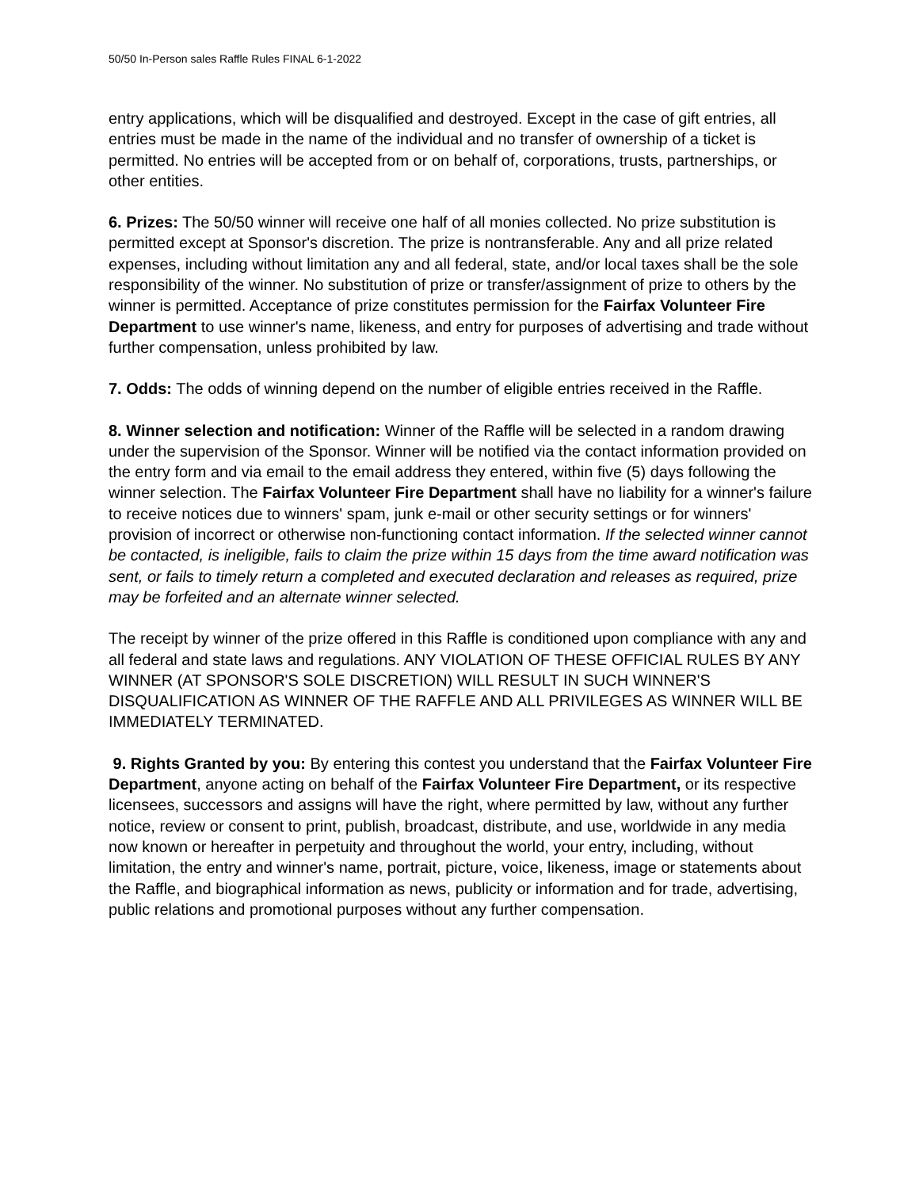50/50 In-Person sales Raffle Rules FINAL 6-1-2022
entry applications, which will be disqualified and destroyed. Except in the case of gift entries, all entries must be made in the name of the individual and no transfer of ownership of a ticket is permitted. No entries will be accepted from or on behalf of, corporations, trusts, partnerships, or other entities.
6. Prizes: The 50/50 winner will receive one half of all monies collected. No prize substitution is permitted except at Sponsor's discretion. The prize is nontransferable. Any and all prize related expenses, including without limitation any and all federal, state, and/or local taxes shall be the sole responsibility of the winner. No substitution of prize or transfer/assignment of prize to others by the winner is permitted. Acceptance of prize constitutes permission for the Fairfax Volunteer Fire Department to use winner's name, likeness, and entry for purposes of advertising and trade without further compensation, unless prohibited by law.
7. Odds: The odds of winning depend on the number of eligible entries received in the Raffle.
8. Winner selection and notification: Winner of the Raffle will be selected in a random drawing under the supervision of the Sponsor. Winner will be notified via the contact information provided on the entry form and via email to the email address they entered, within five (5) days following the winner selection. The Fairfax Volunteer Fire Department shall have no liability for a winner's failure to receive notices due to winners' spam, junk e-mail or other security settings or for winners' provision of incorrect or otherwise non-functioning contact information. If the selected winner cannot be contacted, is ineligible, fails to claim the prize within 15 days from the time award notification was sent, or fails to timely return a completed and executed declaration and releases as required, prize may be forfeited and an alternate winner selected.
The receipt by winner of the prize offered in this Raffle is conditioned upon compliance with any and all federal and state laws and regulations. ANY VIOLATION OF THESE OFFICIAL RULES BY ANY WINNER (AT SPONSOR'S SOLE DISCRETION) WILL RESULT IN SUCH WINNER'S DISQUALIFICATION AS WINNER OF THE RAFFLE AND ALL PRIVILEGES AS WINNER WILL BE IMMEDIATELY TERMINATED.
9. Rights Granted by you: By entering this contest you understand that the Fairfax Volunteer Fire Department, anyone acting on behalf of the Fairfax Volunteer Fire Department, or its respective licensees, successors and assigns will have the right, where permitted by law, without any further notice, review or consent to print, publish, broadcast, distribute, and use, worldwide in any media now known or hereafter in perpetuity and throughout the world, your entry, including, without limitation, the entry and winner's name, portrait, picture, voice, likeness, image or statements about the Raffle, and biographical information as news, publicity or information and for trade, advertising, public relations and promotional purposes without any further compensation.